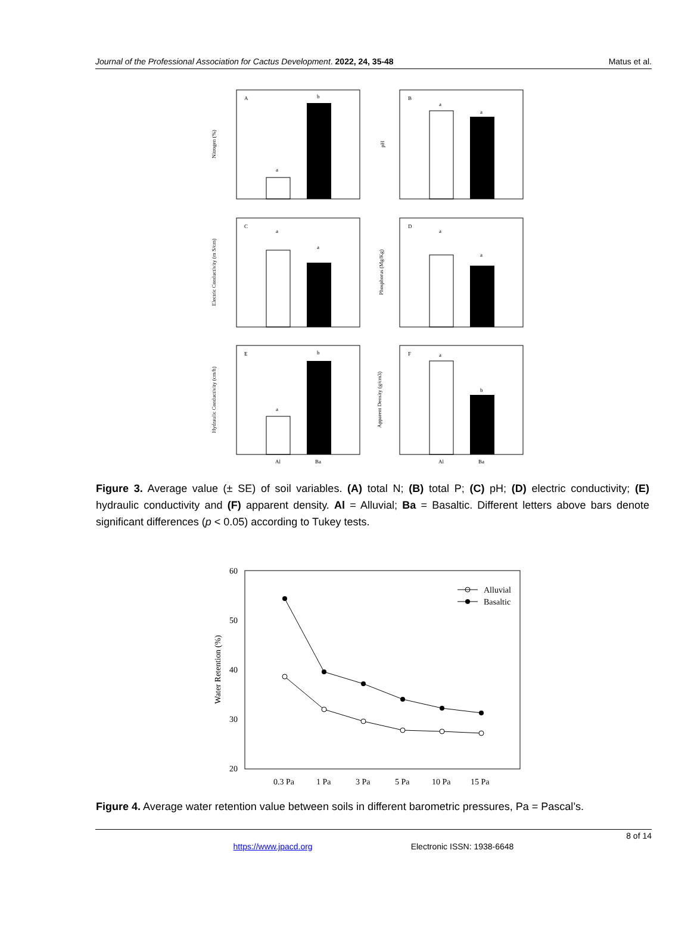Journal of the Professional Association for Cactus Development. 2022, 24, 35-48 Matus et al.
A
B
C
D
E
F
a
b
a
a
a
a
a
a
a
b
a
b
Al
Ba
Al
Ba
Nitrogen (%)
pH
Electric Conductivity (m S/cm)
Phosphorus (Mg/Kg)
Hydraulic Conductivity (cm/h)
Apparent Density (g/cm3)
Figure 3. Average value (± SE) of soil variables. (A) total N; (B) total P; (C) pH; (D) electric conductivity; (E) hydraulic conductivity and (F) apparent density. Al = Alluvial; Ba = Basaltic. Different letters above bars denote significant differences (p < 0.05) according to Tukey tests.
60
50
40
30
20
0.3 Pa
1 Pa
3 Pa
5 Pa
10 Pa
15 Pa
Alluvial
Basaltic
Water Retention (%)
Figure 4. Average water retention value between soils in different barometric pressures, Pa = Pascal’s.
8 of 14
https://www.jpacd.org Electronic ISSN: 1938-6648